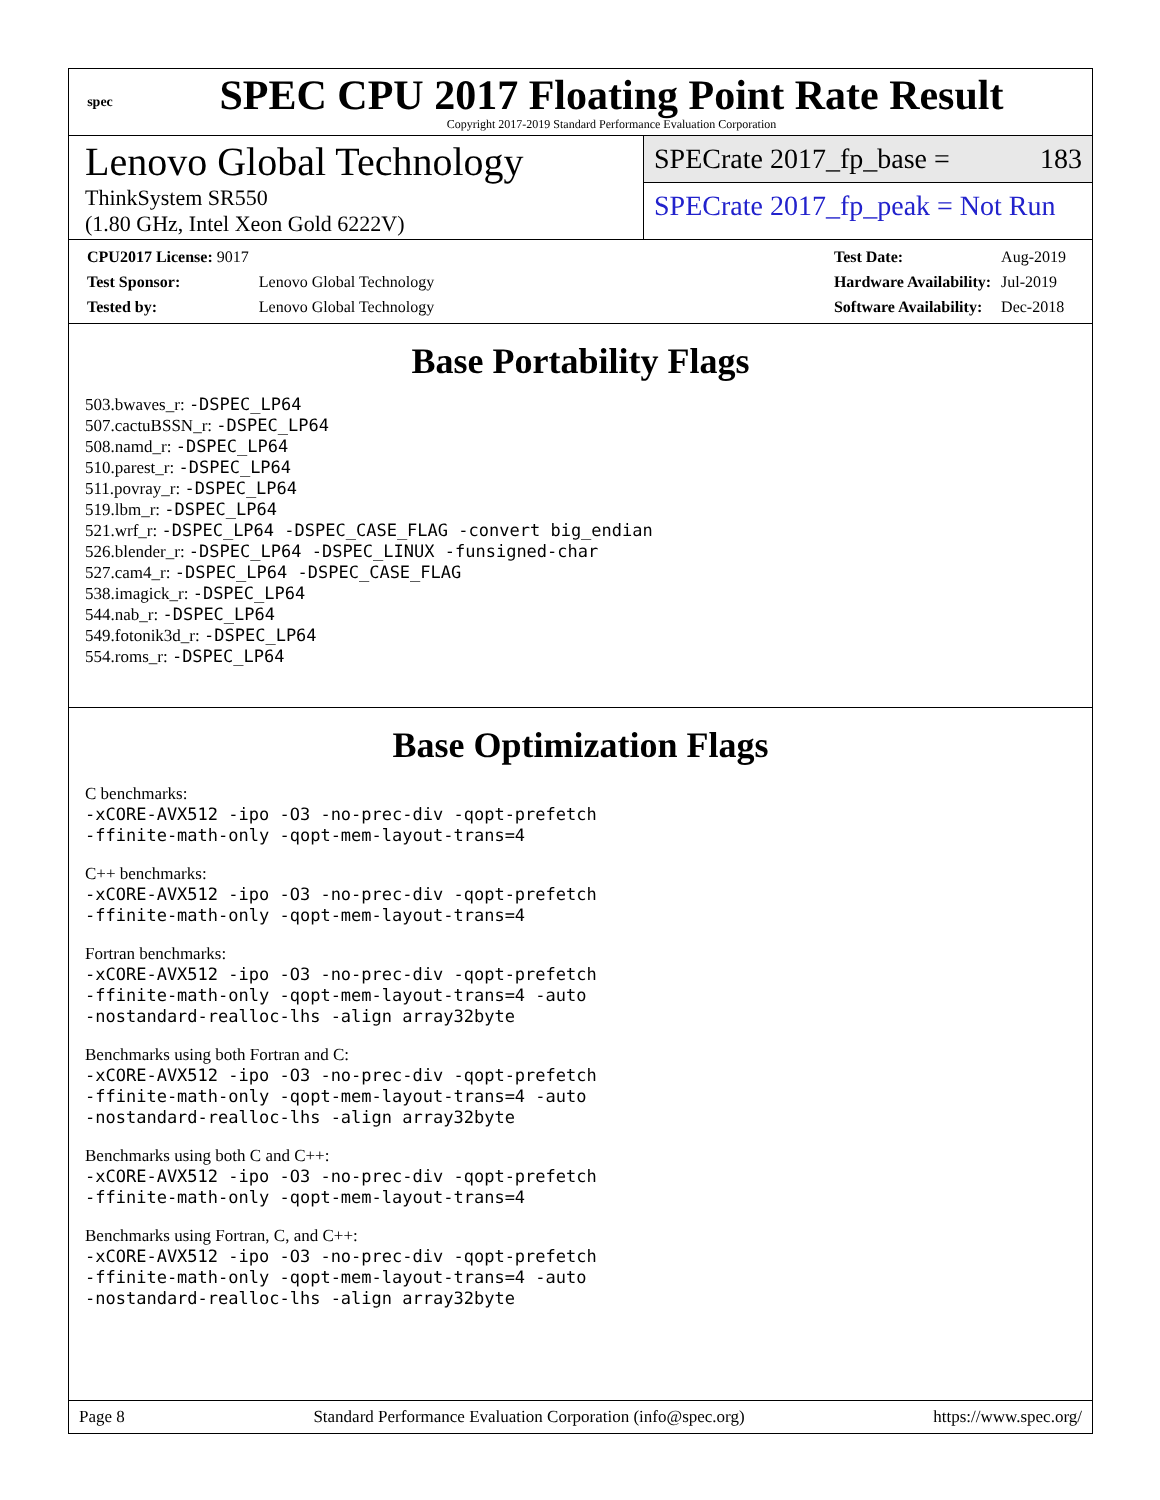spec
SPEC CPU 2017 Floating Point Rate Result
Copyright 2017-2019 Standard Performance Evaluation Corporation
Lenovo Global Technology
ThinkSystem SR550
(1.80 GHz, Intel Xeon Gold 6222V)
SPECrate 2017_fp_base = 183
SPECrate 2017_fp_peak = Not Run
| CPU2017 License: 9017 | |
| Test Sponsor: | Lenovo Global Technology |
| Tested by: | Lenovo Global Technology |
| Test Date: | Aug-2019 |
| Hardware Availability: | Jul-2019 |
| Software Availability: | Dec-2018 |
Base Portability Flags
503.bwaves_r: -DSPEC_LP64
507.cactuBSSN_r: -DSPEC_LP64
508.namd_r: -DSPEC_LP64
510.parest_r: -DSPEC_LP64
511.povray_r: -DSPEC_LP64
519.lbm_r: -DSPEC_LP64
521.wrf_r: -DSPEC_LP64 -DSPEC_CASE_FLAG -convert big_endian
526.blender_r: -DSPEC_LP64 -DSPEC_LINUX -funsigned-char
527.cam4_r: -DSPEC_LP64 -DSPEC_CASE_FLAG
538.imagick_r: -DSPEC_LP64
544.nab_r: -DSPEC_LP64
549.fotonik3d_r: -DSPEC_LP64
554.roms_r: -DSPEC_LP64
Base Optimization Flags
C benchmarks:
-xCORE-AVX512 -ipo -O3 -no-prec-div -qopt-prefetch
-ffinite-math-only -qopt-mem-layout-trans=4
C++ benchmarks:
-xCORE-AVX512 -ipo -O3 -no-prec-div -qopt-prefetch
-ffinite-math-only -qopt-mem-layout-trans=4
Fortran benchmarks:
-xCORE-AVX512 -ipo -O3 -no-prec-div -qopt-prefetch
-ffinite-math-only -qopt-mem-layout-trans=4 -auto
-nostandard-realloc-lhs -align array32byte
Benchmarks using both Fortran and C:
-xCORE-AVX512 -ipo -O3 -no-prec-div -qopt-prefetch
-ffinite-math-only -qopt-mem-layout-trans=4 -auto
-nostandard-realloc-lhs -align array32byte
Benchmarks using both C and C++:
-xCORE-AVX512 -ipo -O3 -no-prec-div -qopt-prefetch
-ffinite-math-only -qopt-mem-layout-trans=4
Benchmarks using Fortran, C, and C++:
-xCORE-AVX512 -ipo -O3 -no-prec-div -qopt-prefetch
-ffinite-math-only -qopt-mem-layout-trans=4 -auto
-nostandard-realloc-lhs -align array32byte
Page 8 Standard Performance Evaluation Corporation (info@spec.org) https://www.spec.org/